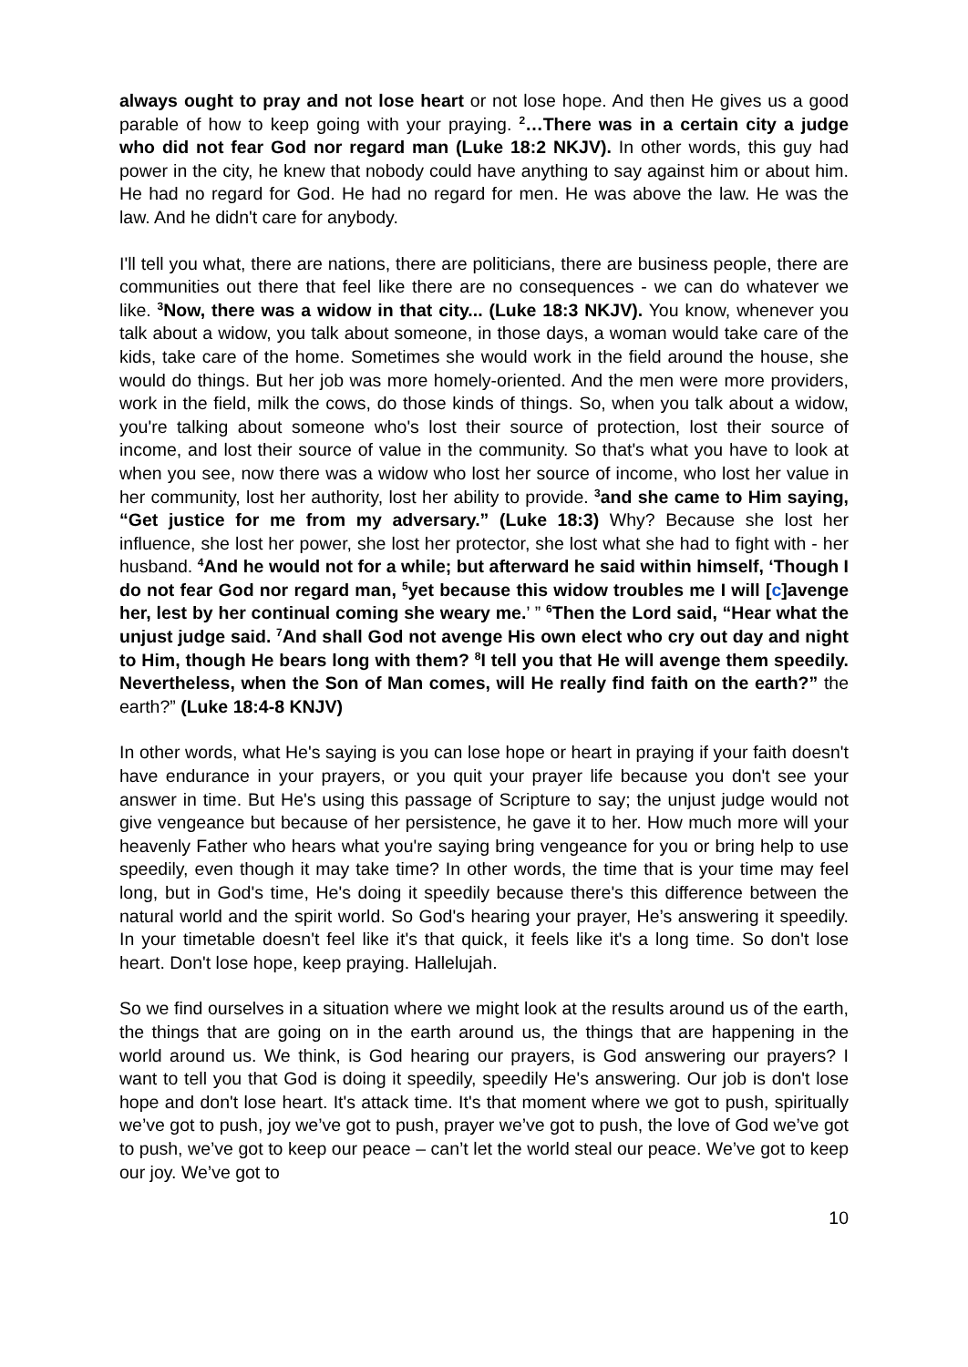always ought to pray and not lose heart or not lose hope. And then He gives us a good parable of how to keep going with your praying. <sup>2</sup>…There was in a certain city a judge who did not fear God nor regard man (Luke 18:2 NKJV). In other words, this guy had power in the city, he knew that nobody could have anything to say against him or about him. He had no regard for God. He had no regard for men. He was above the law. He was the law. And he didn't care for anybody.
I'll tell you what, there are nations, there are politicians, there are business people, there are communities out there that feel like there are no consequences - we can do whatever we like. <sup>3</sup>Now, there was a widow in that city... (Luke 18:3 NKJV). You know, whenever you talk about a widow, you talk about someone, in those days, a woman would take care of the kids, take care of the home. Sometimes she would work in the field around the house, she would do things. But her job was more homely-oriented. And the men were more providers, work in the field, milk the cows, do those kinds of things. So, when you talk about a widow, you're talking about someone who's lost their source of protection, lost their source of income, and lost their source of value in the community. So that's what you have to look at when you see, now there was a widow who lost her source of income, who lost her value in her community, lost her authority, lost her ability to provide. <sup>3</sup>and she came to Him saying, “Get justice for me from my adversary.” (Luke 18:3) Why? Because she lost her influence, she lost her power, she lost her protector, she lost what she had to fight with - her husband. <sup>4</sup>And he would not for a while; but afterward he said within himself, ‘Though I do not fear God nor regard man, <sup>5</sup>yet because this widow troubles me I will [c]avenge her, lest by her continual coming she weary me.’ ” <sup>6</sup>Then the Lord said, “Hear what the unjust judge said. <sup>7</sup>And shall God not avenge His own elect who cry out day and night to Him, though He bears long with them? <sup>8</sup>I tell you that He will avenge them speedily. Nevertheless, when the Son of Man comes, will He really find faith on the earth?” the earth?” (Luke 18:4-8 KNJV)
In other words, what He's saying is you can lose hope or heart in praying if your faith doesn't have endurance in your prayers, or you quit your prayer life because you don't see your answer in time. But He's using this passage of Scripture to say; the unjust judge would not give vengeance but because of her persistence, he gave it to her. How much more will your heavenly Father who hears what you're saying bring vengeance for you or bring help to use speedily, even though it may take time? In other words, the time that is your time may feel long, but in God's time, He's doing it speedily because there's this difference between the natural world and the spirit world. So God's hearing your prayer, He’s answering it speedily. In your timetable doesn't feel like it's that quick, it feels like it's a long time. So don't lose heart. Don't lose hope, keep praying. Hallelujah.
So we find ourselves in a situation where we might look at the results around us of the earth, the things that are going on in the earth around us, the things that are happening in the world around us. We think, is God hearing our prayers, is God answering our prayers? I want to tell you that God is doing it speedily, speedily He's answering. Our job is don't lose hope and don't lose heart. It's attack time. It's that moment where we got to push, spiritually we’ve got to push, joy we’ve got to push, prayer we’ve got to push, the love of God we’ve got to push, we’ve got to keep our peace – can’t let the world steal our peace. We’ve got to keep our joy. We’ve got to
10